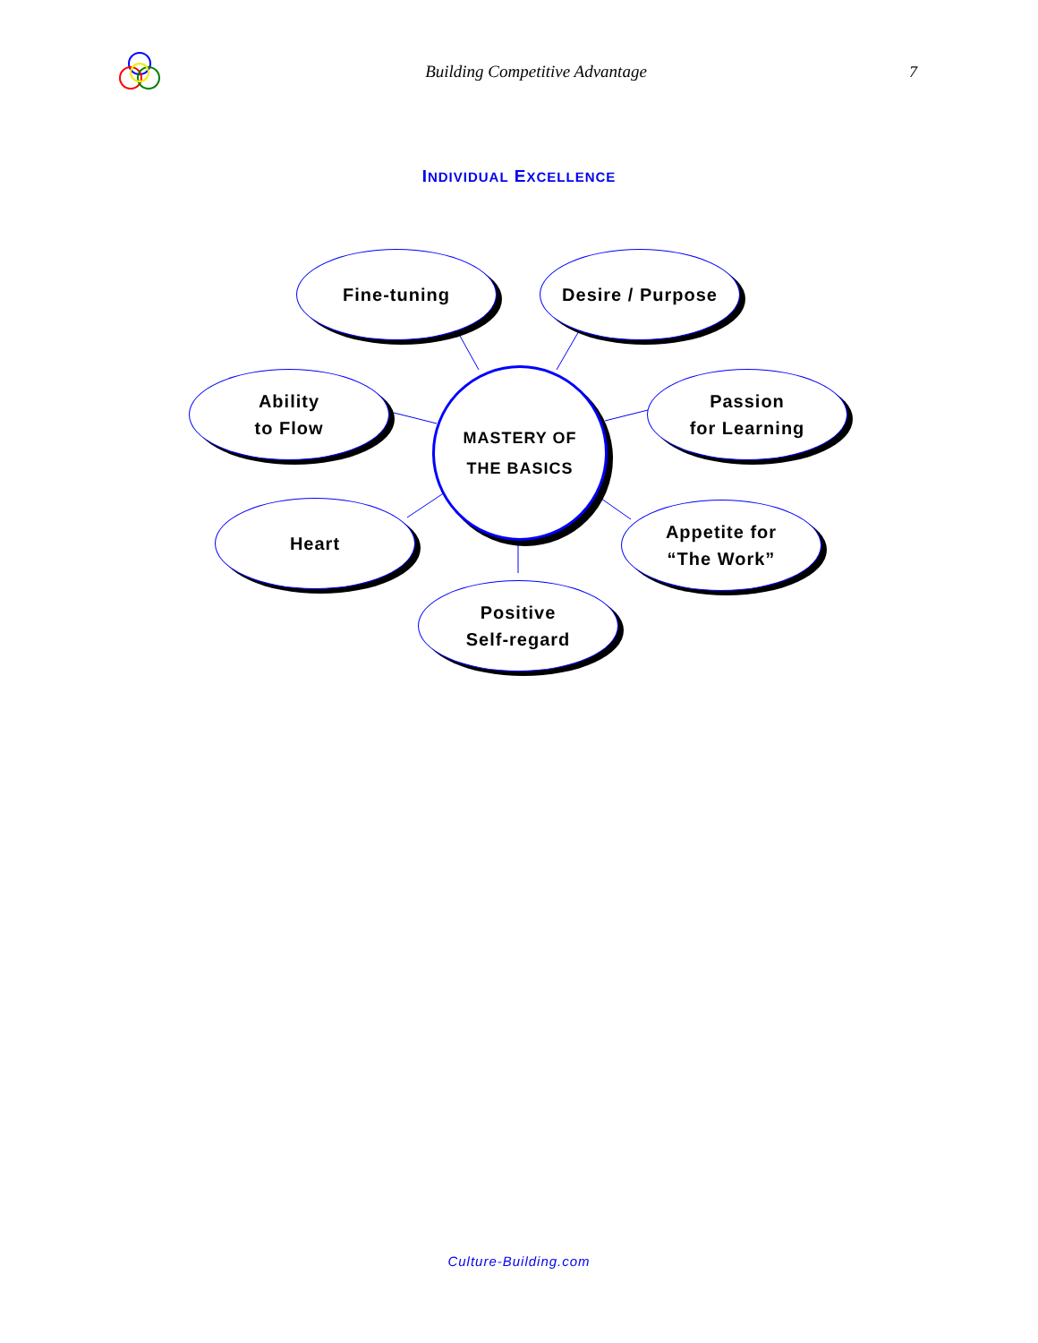Building Competitive Advantage 7
INDIVIDUAL EXCELLENCE
Fine-tuning Desire / Purpose
Ability
to Flow
MASTERY OF
THE BASICS
Passion
for Learning
Heart
Appetite for
“The Work”
Positive
Self-regard
Culture-Building.com